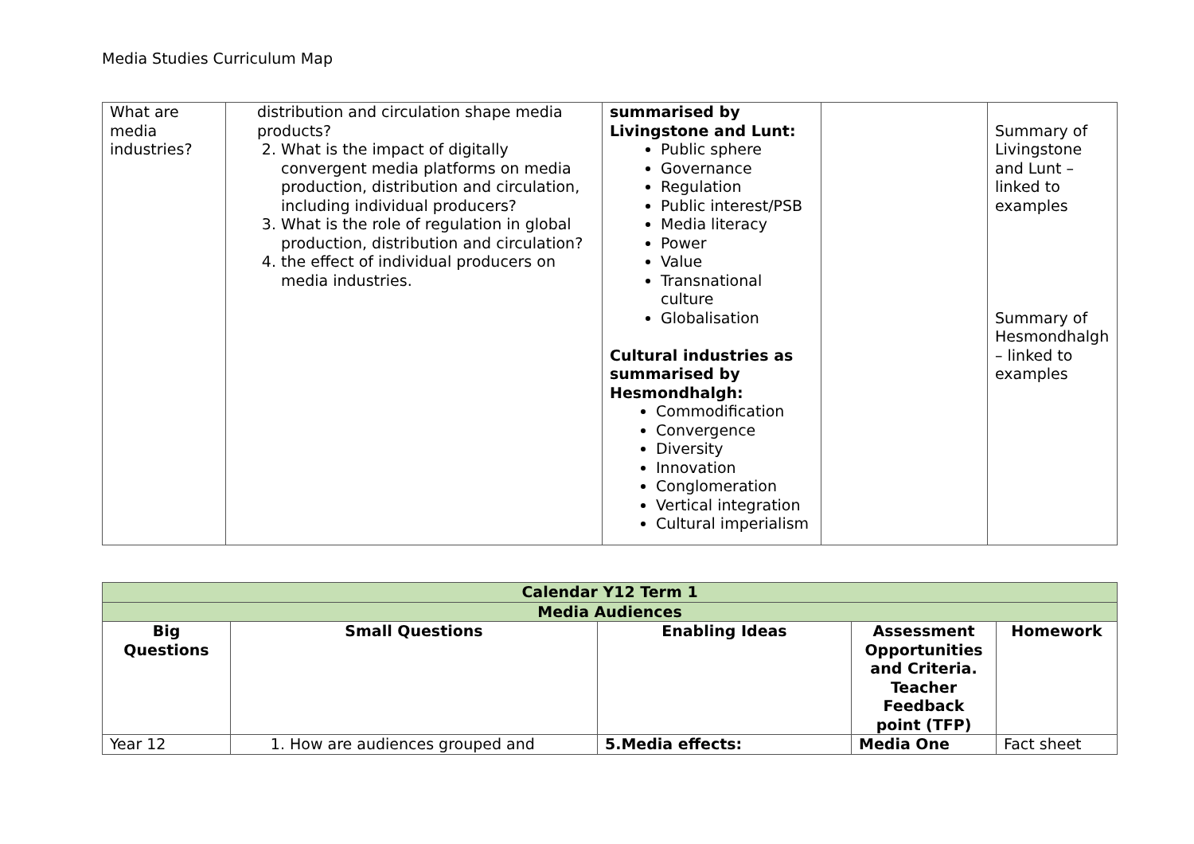Media Studies Curriculum Map
| What are media industries? | distribution and circulation shape media products? 2. What is the impact of digitally convergent media platforms on media production, distribution and circulation, including individual producers? 3. What is the role of regulation in global production, distribution and circulation? 4. the effect of individual producers on media industries. | summarised by Livingstone and Lunt: Public sphere Governance Regulation Public interest/PSB Media literacy Power Value Transnational culture Globalisation Cultural industries as summarised by Hesmondhalgh: Commodification Convergence Diversity Innovation Conglomeration Vertical integration Cultural imperialism | | Summary of Livingstone and Lunt – linked to examples Summary of Hesmondhalgh – linked to examples |
| Calendar Y12 Term 1 | | | | |
| Media Audiences | | | | |
| Big Questions | Small Questions | Enabling Ideas | Assessment Opportunities and Criteria. Teacher Feedback point (TFP) | Homework |
| Year 12 | 1. How are audiences grouped and | 5.Media effects: | Media One | Fact sheet |